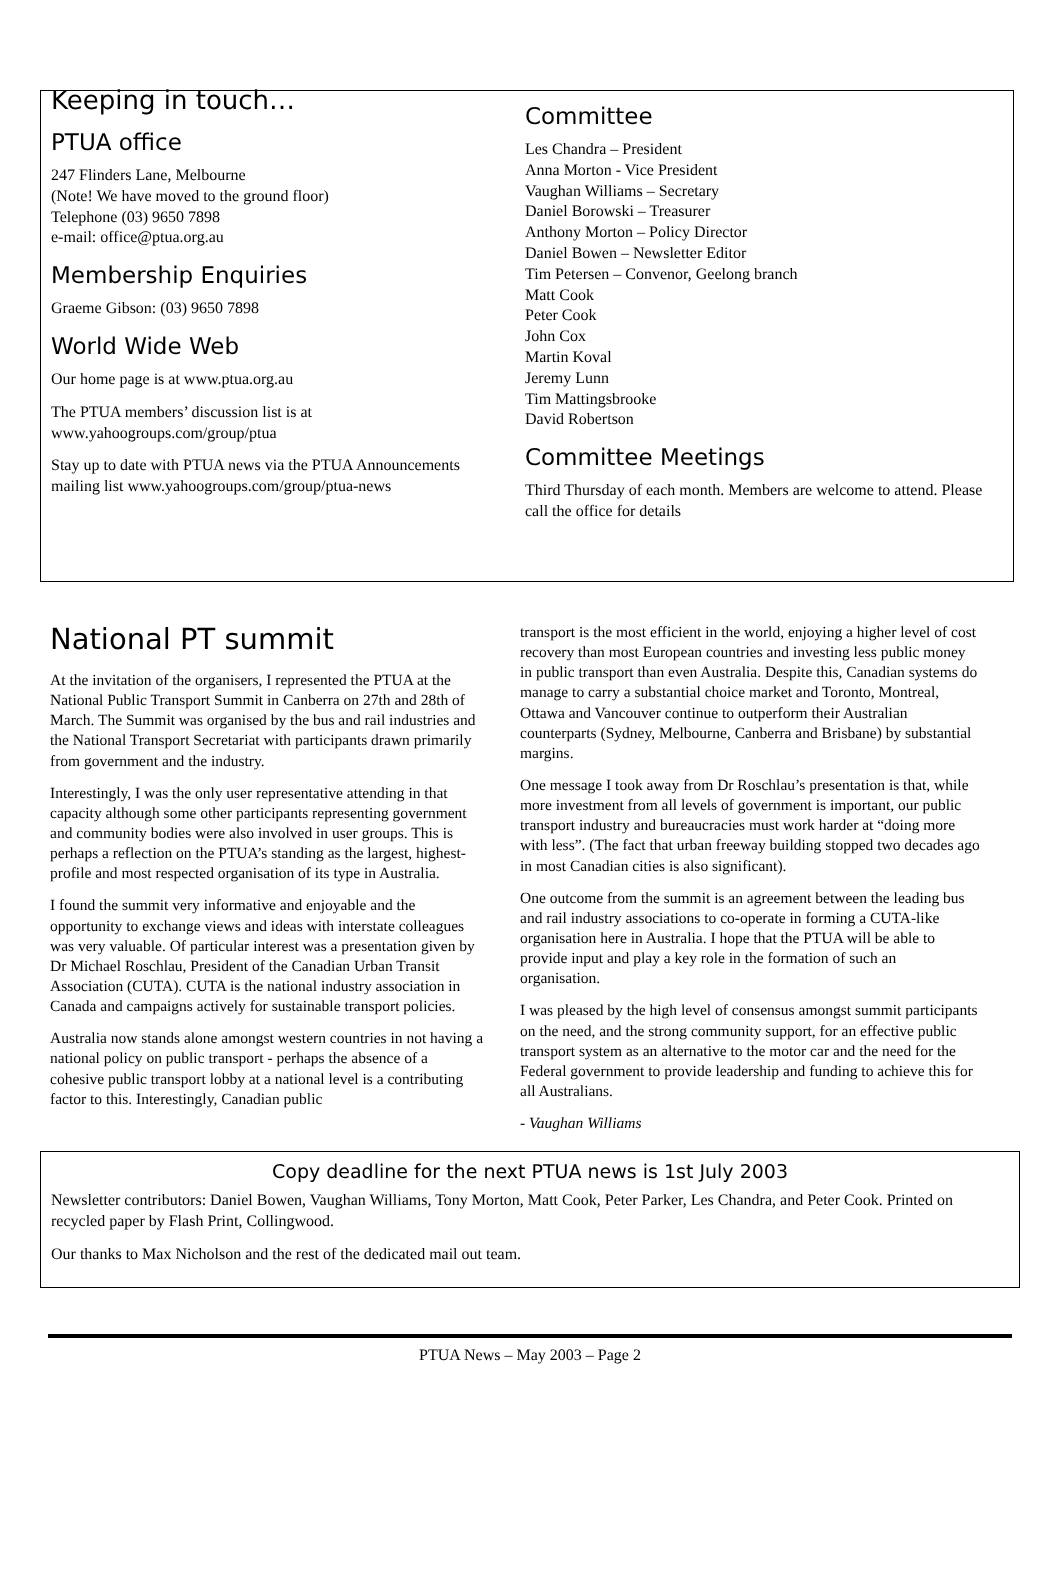Keeping in touch…
PTUA office
247 Flinders Lane, Melbourne
(Note! We have moved to the ground floor)
Telephone (03) 9650 7898
e-mail: office@ptua.org.au
Membership Enquiries
Graeme Gibson: (03) 9650 7898
World Wide Web
Our home page is at www.ptua.org.au
The PTUA members’ discussion list is at www.yahoogroups.com/group/ptua
Stay up to date with PTUA news via the PTUA Announcements mailing list www.yahoogroups.com/group/ptua-news
Committee
Les Chandra – President
Anna Morton - Vice President
Vaughan Williams – Secretary
Daniel Borowski – Treasurer
Anthony Morton – Policy Director
Daniel Bowen – Newsletter Editor
Tim Petersen – Convenor, Geelong branch
Matt Cook
Peter Cook
John Cox
Martin Koval
Jeremy Lunn
Tim Mattingsbrooke
David Robertson
Committee Meetings
Third Thursday of each month. Members are welcome to attend. Please call the office for details
National PT summit
At the invitation of the organisers, I represented the PTUA at the National Public Transport Summit in Canberra on 27th and 28th of March. The Summit was organised by the bus and rail industries and the National Transport Secretariat with participants drawn primarily from government and the industry.
Interestingly, I was the only user representative attending in that capacity although some other participants representing government and community bodies were also involved in user groups. This is perhaps a reflection on the PTUA’s standing as the largest, highest-profile and most respected organisation of its type in Australia.
I found the summit very informative and enjoyable and the opportunity to exchange views and ideas with interstate colleagues was very valuable. Of particular interest was a presentation given by Dr Michael Roschlau, President of the Canadian Urban Transit Association (CUTA). CUTA is the national industry association in Canada and campaigns actively for sustainable transport policies.
Australia now stands alone amongst western countries in not having a national policy on public transport - perhaps the absence of a cohesive public transport lobby at a national level is a contributing factor to this. Interestingly, Canadian public
transport is the most efficient in the world, enjoying a higher level of cost recovery than most European countries and investing less public money in public transport than even Australia. Despite this, Canadian systems do manage to carry a substantial choice market and Toronto, Montreal, Ottawa and Vancouver continue to outperform their Australian counterparts (Sydney, Melbourne, Canberra and Brisbane) by substantial margins.
One message I took away from Dr Roschlau’s presentation is that, while more investment from all levels of government is important, our public transport industry and bureaucracies must work harder at “doing more with less”. (The fact that urban freeway building stopped two decades ago in most Canadian cities is also significant).
One outcome from the summit is an agreement between the leading bus and rail industry associations to co-operate in forming a CUTA-like organisation here in Australia. I hope that the PTUA will be able to provide input and play a key role in the formation of such an organisation.
I was pleased by the high level of consensus amongst summit participants on the need, and the strong community support, for an effective public transport system as an alternative to the motor car and the need for the Federal government to provide leadership and funding to achieve this for all Australians.
- Vaughan Williams
Copy deadline for the next PTUA news is 1st July 2003
Newsletter contributors: Daniel Bowen, Vaughan Williams, Tony Morton, Matt Cook, Peter Parker, Les Chandra, and Peter Cook. Printed on recycled paper by Flash Print, Collingwood.
Our thanks to Max Nicholson and the rest of the dedicated mail out team.
PTUA News – May 2003 – Page 2